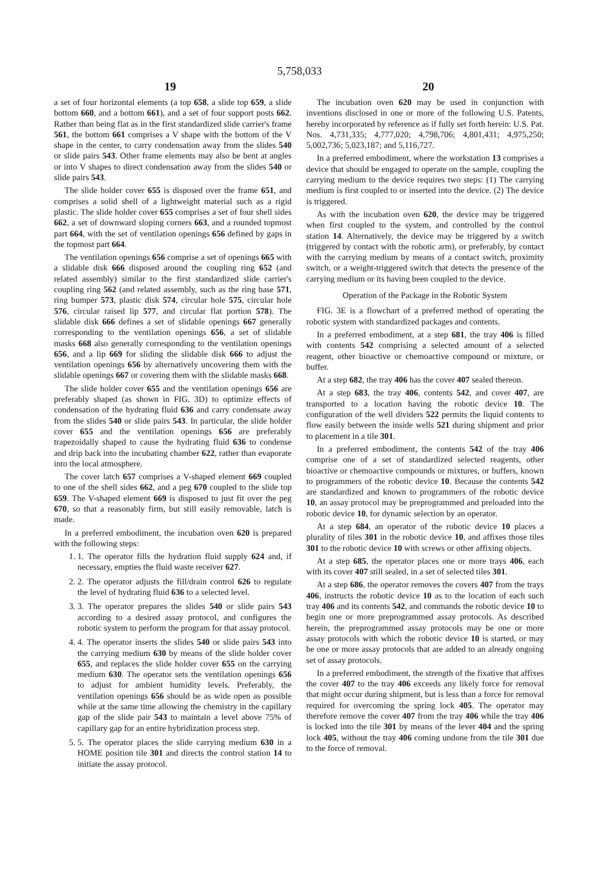5,758,033
19 20
a set of four horizontal elements (a top 658, a slide top 659, a slide bottom 660, and a bottom 661), and a set of four support posts 662. Rather than being flat as in the first standardized slide carrier's frame 561, the bottom 661 comprises a V shape with the bottom of the V shape in the center, to carry condensation away from the slides 540 or slide pairs 543. Other frame elements may also be bent at angles or into V shapes to direct condensation away from the slides 540 or slide pairs 543.
The slide holder cover 655 is disposed over the frame 651, and comprises a solid shell of a lightweight material such as a rigid plastic. The slide holder cover 655 comprises a set of four shell sides 662, a set of downward sloping corners 663, and a rounded topmost part 664, with the set of ventilation openings 656 defined by gaps in the topmost part 664.
The ventilation openings 656 comprise a set of openings 665 with a slidable disk 666 disposed around the coupling ring 652 (and related assembly) similar to the first standardized slide carrier's coupling ring 562 (and related assembly, such as the ring base 571, ring bumper 573, plastic disk 574, circular hole 575, circular hole 576, circular raised lip 577, and circular flat portion 578). The slidable disk 666 defines a set of slidable openings 667 generally corresponding to the ventilation openings 656, a set of slidable masks 668 also generally corresponding to the ventilation openings 656, and a lip 669 for sliding the slidable disk 666 to adjust the ventilation openings 656 by alternatively uncovering them with the slidable openings 667 or covering them with the slidable masks 668.
The slide holder cover 655 and the ventilation openings 656 are preferably shaped (as shown in FIG. 3D) to optimize effects of condensation of the hydrating fluid 636 and carry condensate away from the slides 540 or slide pairs 543. In particular, the slide holder cover 655 and the ventilation openings 656 are preferably trapezoidally shaped to cause the hydrating fluid 636 to condense and drip back into the incubating chamber 622, rather than evaporate into the local atmosphere.
The cover latch 657 comprises a V-shaped element 669 coupled to one of the shell sides 662, and a peg 670 coupled to the slide top 659. The V-shaped element 669 is disposed to just fit over the peg 670, so that a reasonably firm, but still easily removable, latch is made.
In a preferred embodiment, the incubation oven 620 is prepared with the following steps:
1. 1. The operator fills the hydration fluid supply 624 and, if necessary, empties the fluid waste receiver 627.
2. 2. The operator adjusts the fill/drain control 626 to regulate the level of hydrating fluid 636 to a selected level.
3. 3. The operator prepares the slides 540 or slide pairs 543 according to a desired assay protocol, and configures the robotic system to perform the program for that assay protocol.
4. 4. The operator inserts the slides 540 or slide pairs 543 into the carrying medium 630 by means of the slide holder cover 655, and replaces the slide holder cover 655 on the carrying medium 630. The operator sets the ventilation openings 656 to adjust for ambient humidity levels. Preferably, the ventilation openings 656 should be as wide open as possible while at the same time allowing the chemistry in the capillary gap of the slide pair 543 to maintain a level above 75% of capillary gap for an entire hybridization process step.
5. 5. The operator places the slide carrying medium 630 in a HOME position tile 301 and directs the control station 14 to initiate the assay protocol.
The incubation oven 620 may be used in conjunction with inventions disclosed in one or more of the following U.S. Patents, hereby incorporated by reference as if fully set forth herein: U.S. Pat. Nos. 4,731,335; 4,777,020; 4,798,706; 4,801,431; 4,975,250; 5,002,736; 5,023,187; and 5,116,727.
In a preferred embodiment, where the workstation 13 comprises a device that should be engaged to operate on the sample, coupling the carrying medium to the device requires two steps: (1) The carrying medium is first coupled to or inserted into the device. (2) The device is triggered.
As with the incubation oven 620, the device may be triggered when first coupled to the system, and controlled by the control station 14. Alternatively, the device may be triggered by a switch (triggered by contact with the robotic arm), or preferably, by contact with the carrying medium by means of a contact switch, proximity switch, or a weight-triggered switch that detects the presence of the carrying medium or its having been coupled to the device.
Operation of the Package in the Robotic System
FIG. 3E is a flowchart of a preferred method of operating the robotic system with standardized packages and contents.
In a preferred embodiment, at a step 681, the tray 406 is filled with contents 542 comprising a selected amount of a selected reagent, other bioactive or chemoactive compound or mixture, or buffer.
At a step 682, the tray 406 has the cover 407 sealed thereon.
At a step 683, the tray 406, contents 542, and cover 407, are transported to a location having the robotic device 10. The configuration of the well dividers 522 permits the liquid contents to flow easily between the inside wells 521 during shipment and prior to placement in a tile 301.
In a preferred embodiment, the contents 542 of the tray 406 comprise one of a set of standardized selected reagents, other bioactive or chemoactive compounds or mixtures, or buffers, known to programmers of the robotic device 10. Because the contents 542 are standardized and known to programmers of the robotic device 10, an assay protocol may be preprogrammed and preloaded into the robotic device 10, for dynamic selection by an operator.
At a step 684, an operator of the robotic device 10 places a plurality of tiles 301 in the robotic device 10, and affixes those tiles 301 to the robotic device 10 with screws or other affixing objects.
At a step 685, the operator places one or more trays 406, each with its cover 407 still sealed, in a set of selected tiles 301.
At a step 686, the operator removes the covers 407 from the trays 406, instructs the robotic device 10 as to the location of each such tray 406 and its contents 542, and commands the robotic device 10 to begin one or more preprogrammed assay protocols. As described herein, the preprogrammed assay protocols may be one or more assay protocols with which the robotic device 10 is started, or may be one or more assay protocols that are added to an already ongoing set of assay protocols.
In a preferred embodiment, the strength of the fixative that affixes the cover 407 to the tray 406 exceeds any likely force for removal that might occur during shipment, but is less than a force for removal required for overcoming the spring lock 405. The operator may therefore remove the cover 407 from the tray 406 while the tray 406 is locked into the tile 301 by means of the lever 404 and the spring lock 405, without the tray 406 coming undone from the tile 301 due to the force of removal.